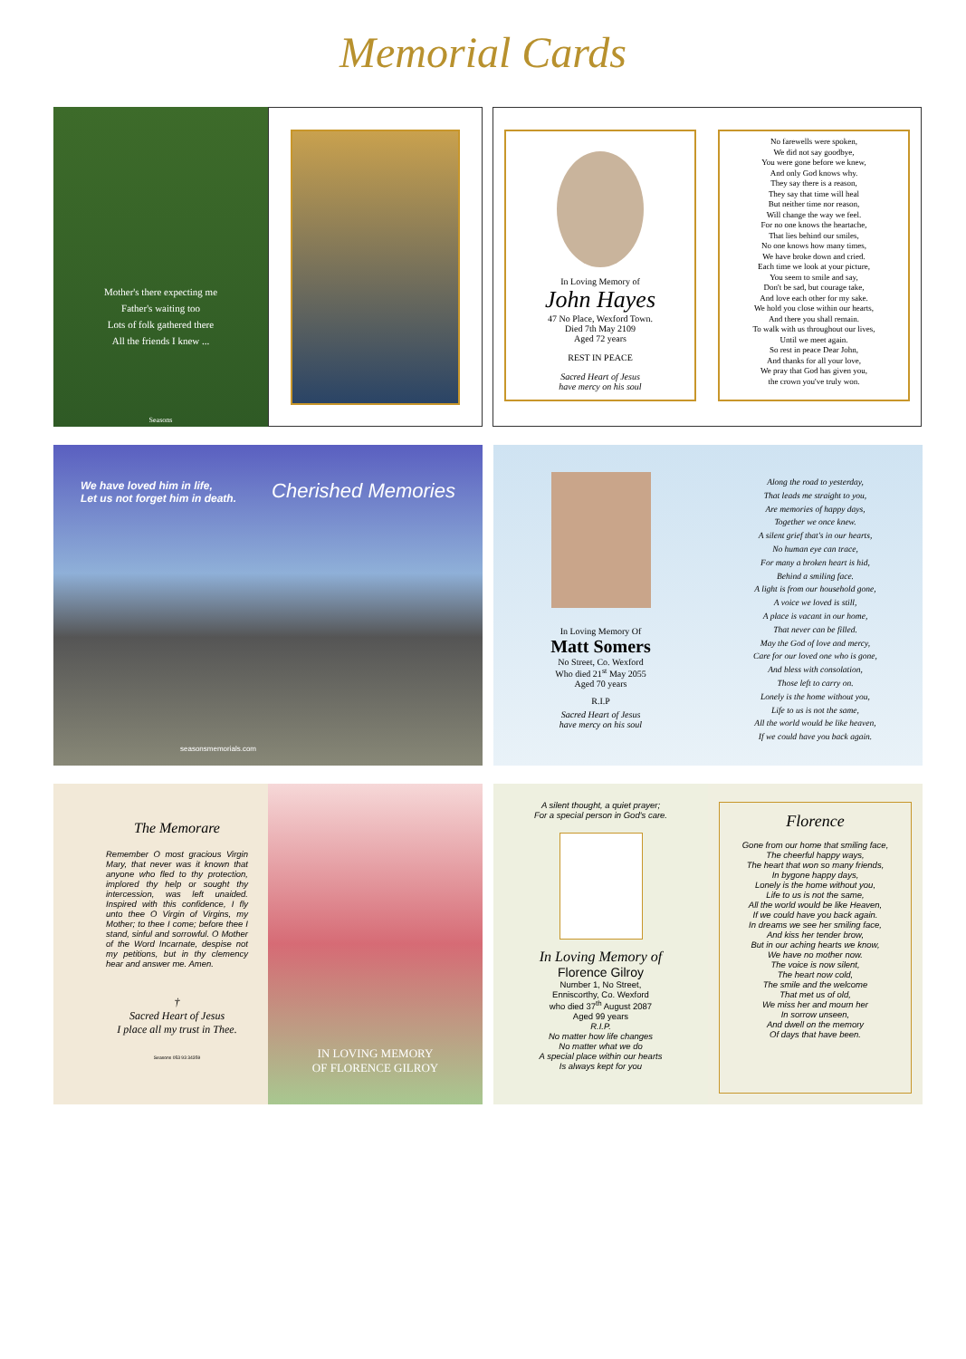Memorial Cards
Mother's there expecting me
Father's waiting too
Lots of folk gathered there
All the friends I knew ...
Seasons
In Loving Memory of
John Hayes
47 No Place, Wexford Town.
Died 7th May 2109
Aged 72 years
REST IN PEACE
Sacred Heart of Jesus
have mercy on his soul
No farewells were spoken,
We did not say goodbye,
You were gone before we knew,
And only God knows why.
They say there is a reason,
They say that time will heal
But neither time nor reason,
Will change the way we feel.
For no one knows the heartache,
That lies behind our smiles,
No one knows how many times,
We have broke down and cried.
Each time we look at your picture,
You seem to smile and say,
Don't be sad, but courage take,
And love each other for my sake.
We hold you close within our hearts,
And there you shall remain.
To walk with us throughout our lives,
Until we meet again.
So rest in peace Dear John,
And thanks for all your love,
We pray that God has given you,
the crown you've truly won.
We have loved him in life,
Let us not forget him in death.
Cherished Memories
seasonsmemorials.com
In Loving Memory Of
Matt Somers
No Street, Co. Wexford
Who died 21<sup>st</sup> May 2055
Aged 70 years
R.I.P
Sacred Heart of Jesus
have mercy on his soul
Along the road to yesterday,
That leads me straight to you,
Are memories of happy days,
Together we once knew.
A silent grief that's in our hearts,
No human eye can trace,
For many a broken heart is hid,
Behind a smiling face.
A light is from our household gone,
A voice we loved is still,
A place is vacant in our home,
That never can be filled.
May the God of love and mercy,
Care for our loved one who is gone,
And bless with consolation,
Those left to carry on.
Lonely is the home without you,
Life to us is not the same,
All the world would be like heaven,
If we could have you back again.
The Memorare
Remember O most gracious Virgin Mary, that never was it known that anyone who fled to thy protection, implored thy help or sought thy intercession, was left unaided. Inspired with this confidence, I fly unto thee O Virgin of Virgins, my Mother; to thee I come; before thee I stand, sinful and sorrowful. O Mother of the Word Incarnate, despise not my petitions, but in thy clemency hear and answer me. Amen.
†
Sacred Heart of Jesus
I place all my trust in Thee.
Seasons 053 93 34359
IN LOVING MEMORY
OF FLORENCE GILROY
A silent thought, a quiet prayer;
For a special person in God's care.
In Loving Memory of
Florence Gilroy
Number 1, No Street,
Enniscorthy, Co. Wexford
who died 37<sup>th</sup> August 2087
Aged 99 years
R.I.P.
No matter how life changes
No matter what we do
A special place within our hearts
Is always kept for you
Florence
Gone from our home that smiling face,
The cheerful happy ways,
The heart that won so many friends,
In bygone happy days,
Lonely is the home without you,
Life to us is not the same,
All the world would be like Heaven,
If we could have you back again.
In dreams we see her smiling face,
And kiss her tender brow,
But in our aching hearts we know,
We have no mother now.
The voice is now silent,
The heart now cold,
The smile and the welcome
That met us of old,
We miss her and mourn her
In sorrow unseen,
And dwell on the memory
Of days that have been.